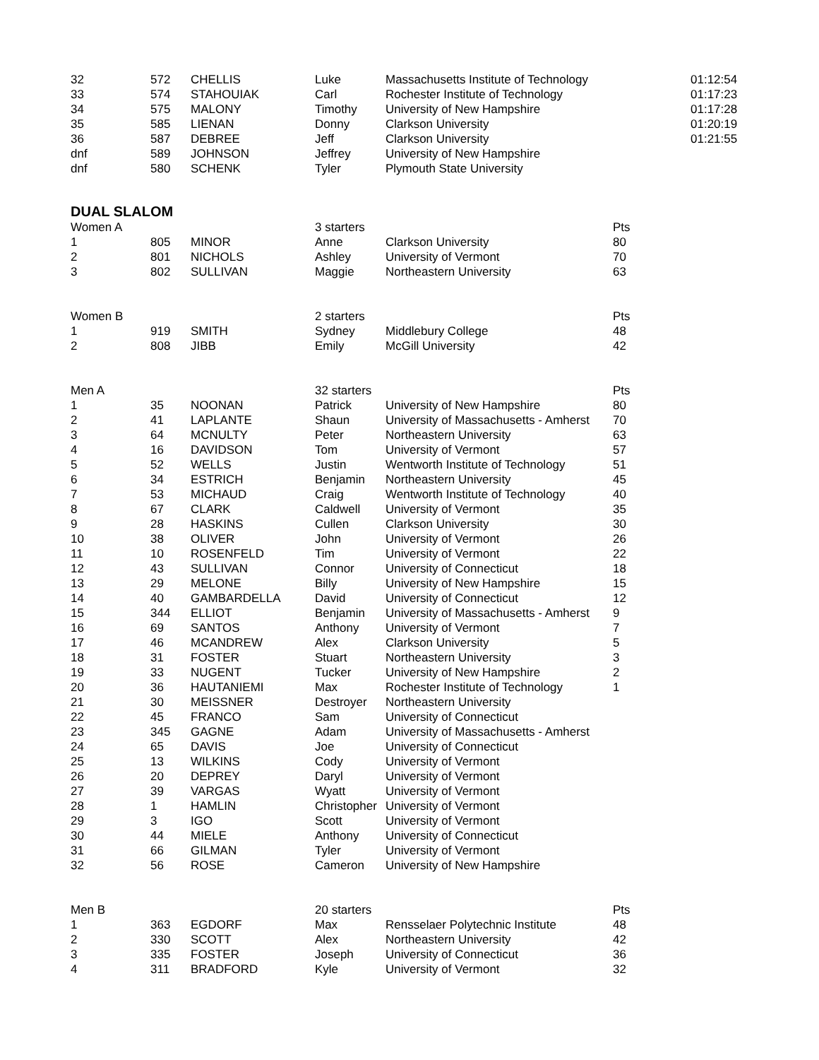| 32 | 572 | CHELLIS | Luke | Massachusetts Institute of Technology | | 01:12:54 |
| 33 | 574 | STAHOUIAK | Carl | Rochester Institute of Technology | | 01:17:23 |
| 34 | 575 | MALONY | Timothy | University of New Hampshire | | 01:17:28 |
| 35 | 585 | LIENAN | Donny | Clarkson University | | 01:20:19 |
| 36 | 587 | DEBREE | Jeff | Clarkson University | | 01:21:55 |
| dnf | 589 | JOHNSON | Jeffrey | University of New Hampshire | | |
| dnf | 580 | SCHENK | Tyler | Plymouth State University | | |
DUAL SLALOM
| Women A | | | 3 starters | | Pts |
| 1 | 805 | MINOR | Anne | Clarkson University | 80 |
| 2 | 801 | NICHOLS | Ashley | University of Vermont | 70 |
| 3 | 802 | SULLIVAN | Maggie | Northeastern University | 63 |
| Women B | | | 2 starters | | Pts |
| 1 | 919 | SMITH | Sydney | Middlebury College | 48 |
| 2 | 808 | JIBB | Emily | McGill University | 42 |
| Men A | | | 32 starters | | Pts |
| 1 | 35 | NOONAN | Patrick | University of New Hampshire | 80 |
| 2 | 41 | LAPLANTE | Shaun | University of Massachusetts - Amherst | 70 |
| 3 | 64 | MCNULTY | Peter | Northeastern University | 63 |
| 4 | 16 | DAVIDSON | Tom | University of Vermont | 57 |
| 5 | 52 | WELLS | Justin | Wentworth Institute of Technology | 51 |
| 6 | 34 | ESTRICH | Benjamin | Northeastern University | 45 |
| 7 | 53 | MICHAUD | Craig | Wentworth Institute of Technology | 40 |
| 8 | 67 | CLARK | Caldwell | University of Vermont | 35 |
| 9 | 28 | HASKINS | Cullen | Clarkson University | 30 |
| 10 | 38 | OLIVER | John | University of Vermont | 26 |
| 11 | 10 | ROSENFELD | Tim | University of Vermont | 22 |
| 12 | 43 | SULLIVAN | Connor | University of Connecticut | 18 |
| 13 | 29 | MELONE | Billy | University of New Hampshire | 15 |
| 14 | 40 | GAMBARDELLA | David | University of Connecticut | 12 |
| 15 | 344 | ELLIOT | Benjamin | University of Massachusetts - Amherst | 9 |
| 16 | 69 | SANTOS | Anthony | University of Vermont | 7 |
| 17 | 46 | MCANDREW | Alex | Clarkson University | 5 |
| 18 | 31 | FOSTER | Stuart | Northeastern University | 3 |
| 19 | 33 | NUGENT | Tucker | University of New Hampshire | 2 |
| 20 | 36 | HAUTANIEMI | Max | Rochester Institute of Technology | 1 |
| 21 | 30 | MEISSNER | Destroyer | Northeastern University | |
| 22 | 45 | FRANCO | Sam | University of Connecticut | |
| 23 | 345 | GAGNE | Adam | University of Massachusetts - Amherst | |
| 24 | 65 | DAVIS | Joe | University of Connecticut | |
| 25 | 13 | WILKINS | Cody | University of Vermont | |
| 26 | 20 | DEPREY | Daryl | University of Vermont | |
| 27 | 39 | VARGAS | Wyatt | University of Vermont | |
| 28 | 1 | HAMLIN | Christopher | University of Vermont | |
| 29 | 3 | IGO | Scott | University of Vermont | |
| 30 | 44 | MIELE | Anthony | University of Connecticut | |
| 31 | 66 | GILMAN | Tyler | University of Vermont | |
| 32 | 56 | ROSE | Cameron | University of New Hampshire | |
| Men B | | | 20 starters | | Pts |
| 1 | 363 | EGDORF | Max | Rensselaer Polytechnic Institute | 48 |
| 2 | 330 | SCOTT | Alex | Northeastern University | 42 |
| 3 | 335 | FOSTER | Joseph | University of Connecticut | 36 |
| 4 | 311 | BRADFORD | Kyle | University of Vermont | 32 |